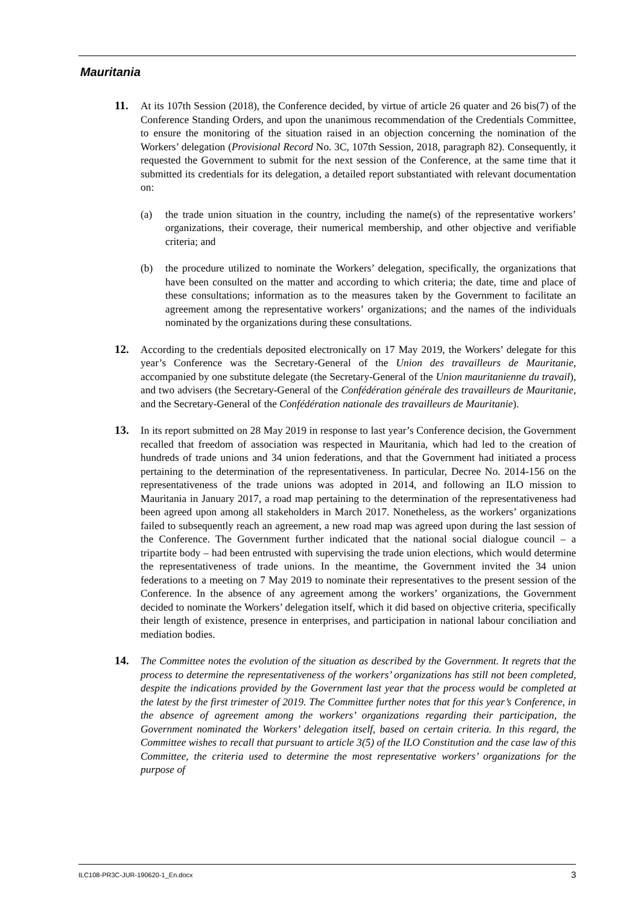Mauritania
11. At its 107th Session (2018), the Conference decided, by virtue of article 26 quater and 26 bis(7) of the Conference Standing Orders, and upon the unanimous recommendation of the Credentials Committee, to ensure the monitoring of the situation raised in an objection concerning the nomination of the Workers’ delegation (Provisional Record No. 3C, 107th Session, 2018, paragraph 82). Consequently, it requested the Government to submit for the next session of the Conference, at the same time that it submitted its credentials for its delegation, a detailed report substantiated with relevant documentation on:
(a) the trade union situation in the country, including the name(s) of the representative workers’ organizations, their coverage, their numerical membership, and other objective and verifiable criteria; and
(b) the procedure utilized to nominate the Workers’ delegation, specifically, the organizations that have been consulted on the matter and according to which criteria; the date, time and place of these consultations; information as to the measures taken by the Government to facilitate an agreement among the representative workers’ organizations; and the names of the individuals nominated by the organizations during these consultations.
12. According to the credentials deposited electronically on 17 May 2019, the Workers’ delegate for this year’s Conference was the Secretary-General of the Union des travailleurs de Mauritanie, accompanied by one substitute delegate (the Secretary-General of the Union mauritanienne du travail), and two advisers (the Secretary-General of the Confédération générale des travailleurs de Mauritanie, and the Secretary-General of the Confédération nationale des travailleurs de Mauritanie).
13. In its report submitted on 28 May 2019 in response to last year’s Conference decision, the Government recalled that freedom of association was respected in Mauritania, which had led to the creation of hundreds of trade unions and 34 union federations, and that the Government had initiated a process pertaining to the determination of the representativeness. In particular, Decree No. 2014-156 on the representativeness of the trade unions was adopted in 2014, and following an ILO mission to Mauritania in January 2017, a road map pertaining to the determination of the representativeness had been agreed upon among all stakeholders in March 2017. Nonetheless, as the workers’ organizations failed to subsequently reach an agreement, a new road map was agreed upon during the last session of the Conference. The Government further indicated that the national social dialogue council – a tripartite body – had been entrusted with supervising the trade union elections, which would determine the representativeness of trade unions. In the meantime, the Government invited the 34 union federations to a meeting on 7 May 2019 to nominate their representatives to the present session of the Conference. In the absence of any agreement among the workers’ organizations, the Government decided to nominate the Workers’ delegation itself, which it did based on objective criteria, specifically their length of existence, presence in enterprises, and participation in national labour conciliation and mediation bodies.
14. The Committee notes the evolution of the situation as described by the Government. It regrets that the process to determine the representativeness of the workers’ organizations has still not been completed, despite the indications provided by the Government last year that the process would be completed at the latest by the first trimester of 2019. The Committee further notes that for this year’s Conference, in the absence of agreement among the workers’ organizations regarding their participation, the Government nominated the Workers’ delegation itself, based on certain criteria. In this regard, the Committee wishes to recall that pursuant to article 3(5) of the ILO Constitution and the case law of this Committee, the criteria used to determine the most representative workers’ organizations for the purpose of
ILC108-PR3C-JUR-190620-1_En.docx 3